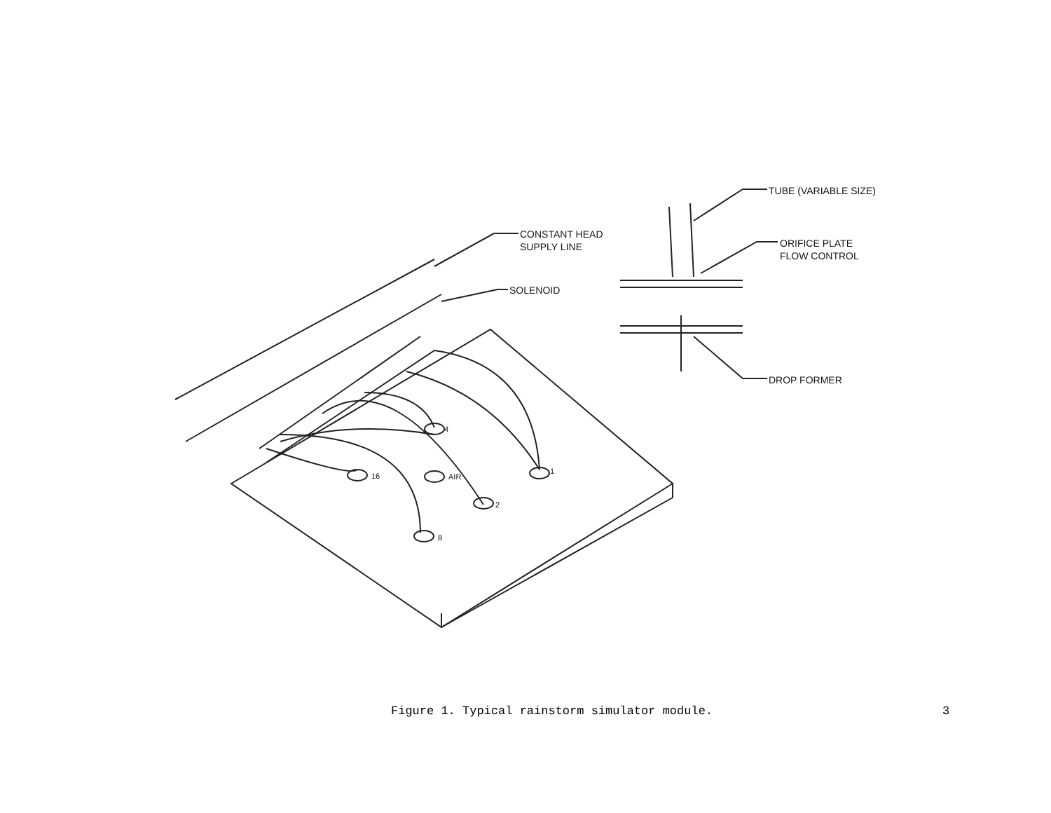TUBE (VARIABLE SIZE)
ORIFICE PLATE
FLOW CONTROL
DROP FORMER
CONSTANT HEAD
SUPPLY LINE
SOLENOID
4
1
16 AIR
2
8
Figure 1. Typical rainstorm simulator module.
3